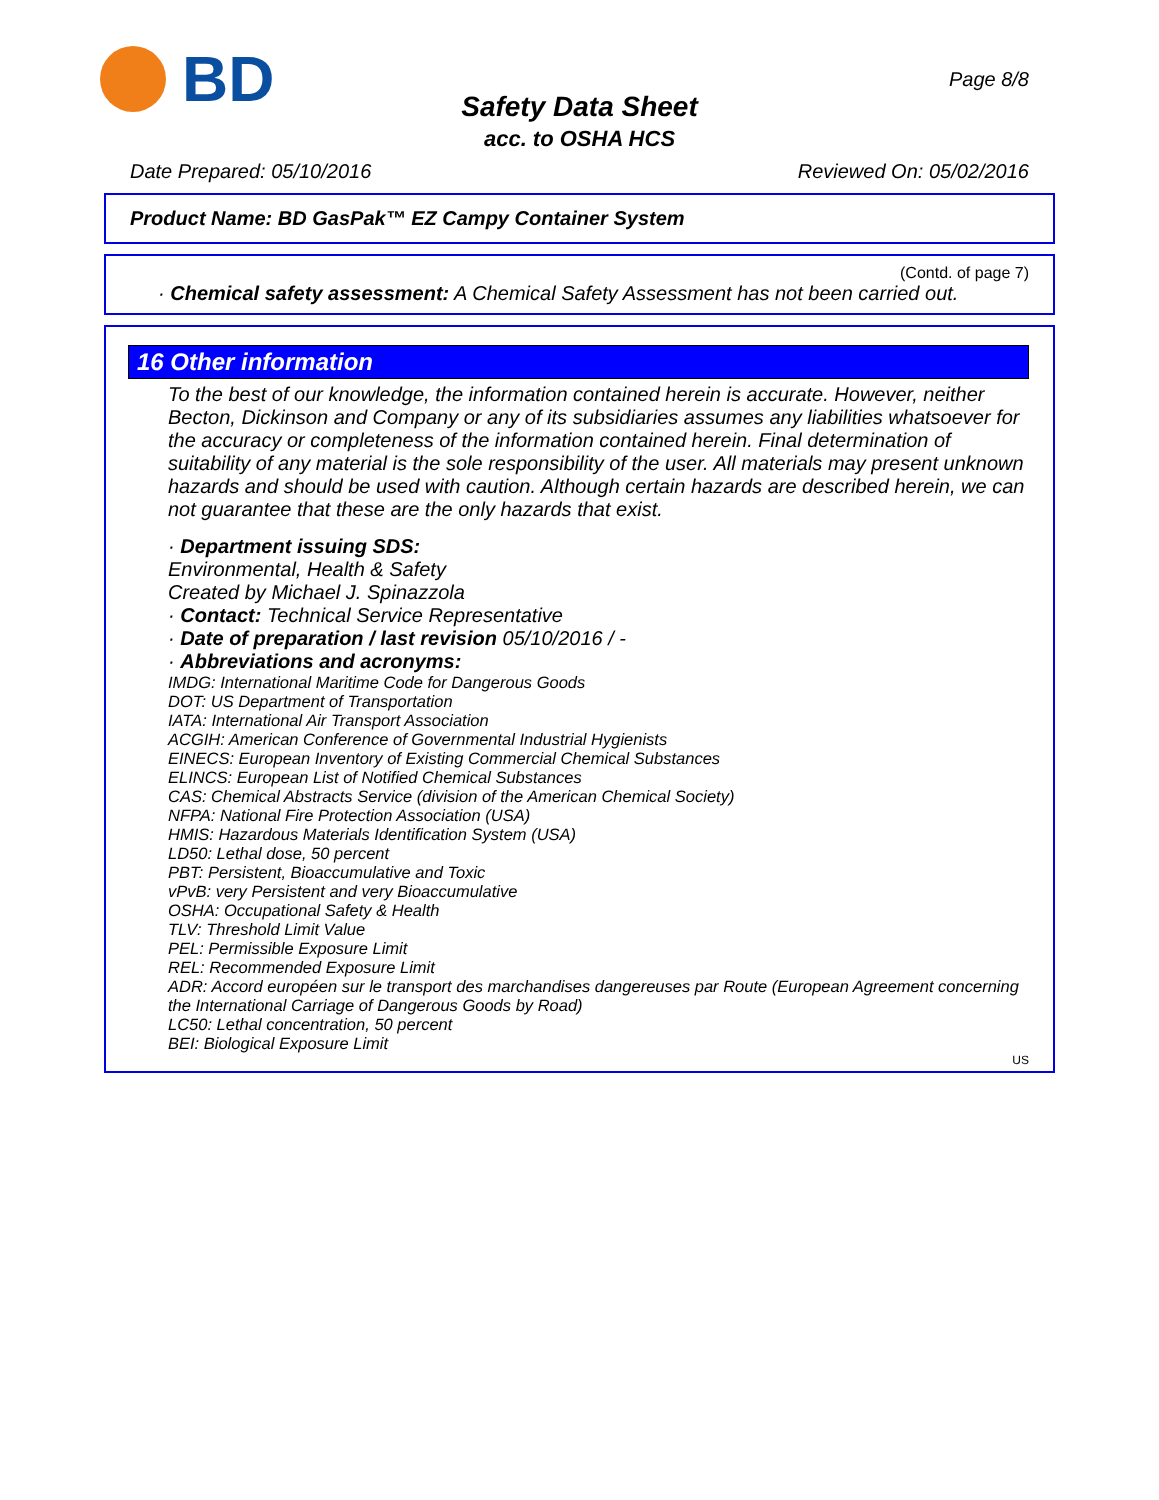BD
Page 8/8
Safety Data Sheet
acc. to OSHA HCS
Date Prepared: 05/10/2016 Reviewed On: 05/02/2016
Product Name: BD GasPak™ EZ Campy Container System
(Contd. of page 7)
· Chemical safety assessment: A Chemical Safety Assessment has not been carried out.
16 Other information
To the best of our knowledge, the information contained herein is accurate. However, neither Becton, Dickinson and Company or any of its subsidiaries assumes any liabilities whatsoever for the accuracy or completeness of the information contained herein. Final determination of suitability of any material is the sole responsibility of the user. All materials may present unknown hazards and should be used with caution. Although certain hazards are described herein, we can not guarantee that these are the only hazards that exist.
· Department issuing SDS:
Environmental, Health & Safety
Created by Michael J. Spinazzola
· Contact: Technical Service Representative
· Date of preparation / last revision 05/10/2016 / -
· Abbreviations and acronyms:
IMDG: International Maritime Code for Dangerous Goods
DOT: US Department of Transportation
IATA: International Air Transport Association
ACGIH: American Conference of Governmental Industrial Hygienists
EINECS: European Inventory of Existing Commercial Chemical Substances
ELINCS: European List of Notified Chemical Substances
CAS: Chemical Abstracts Service (division of the American Chemical Society)
NFPA: National Fire Protection Association (USA)
HMIS: Hazardous Materials Identification System (USA)
LD50: Lethal dose, 50 percent
PBT: Persistent, Bioaccumulative and Toxic
vPvB: very Persistent and very Bioaccumulative
OSHA: Occupational Safety & Health
TLV: Threshold Limit Value
PEL: Permissible Exposure Limit
REL: Recommended Exposure Limit
ADR: Accord européen sur le transport des marchandises dangereuses par Route (European Agreement concerning the International Carriage of Dangerous Goods by Road)
LC50: Lethal concentration, 50 percent
BEI: Biological Exposure Limit
US